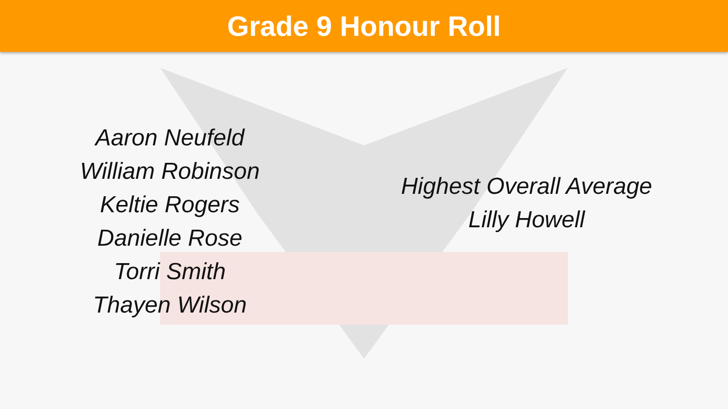Grade 9 Honour Roll
Aaron Neufeld
William Robinson
Keltie Rogers
Danielle Rose
Torri Smith
Thayen Wilson
Highest Overall Average
Lilly Howell